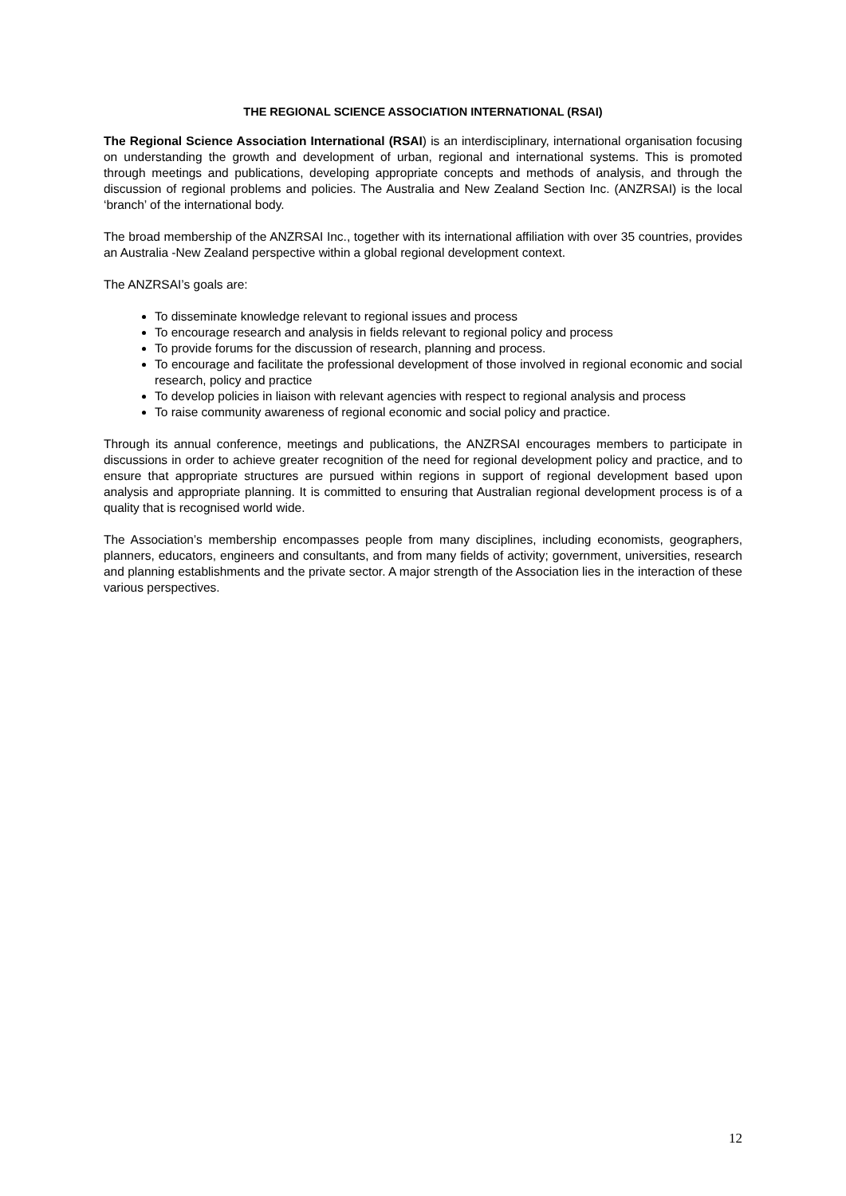THE REGIONAL SCIENCE ASSOCIATION INTERNATIONAL (RSAI)
The Regional Science Association International (RSAI) is an interdisciplinary, international organisation focusing on understanding the growth and development of urban, regional and international systems. This is promoted through meetings and publications, developing appropriate concepts and methods of analysis, and through the discussion of regional problems and policies. The Australia and New Zealand Section Inc. (ANZRSAI) is the local ‘branch’ of the international body.
The broad membership of the ANZRSAI Inc., together with its international affiliation with over 35 countries, provides an Australia -New Zealand perspective within a global regional development context.
The ANZRSAI’s goals are:
To disseminate knowledge relevant to regional issues and process
To encourage research and analysis in fields relevant to regional policy and process
To provide forums for the discussion of research, planning and process.
To encourage and facilitate the professional development of those involved in regional economic and social research, policy and practice
To develop policies in liaison with relevant agencies with respect to regional analysis and process
To raise community awareness of regional economic and social policy and practice.
Through its annual conference, meetings and publications, the ANZRSAI encourages members to participate in discussions in order to achieve greater recognition of the need for regional development policy and practice, and to ensure that appropriate structures are pursued within regions in support of regional development based upon analysis and appropriate planning. It is committed to ensuring that Australian regional development process is of a quality that is recognised world wide.
The Association’s membership encompasses people from many disciplines, including economists, geographers, planners, educators, engineers and consultants, and from many fields of activity; government, universities, research and planning establishments and the private sector. A major strength of the Association lies in the interaction of these various perspectives.
12